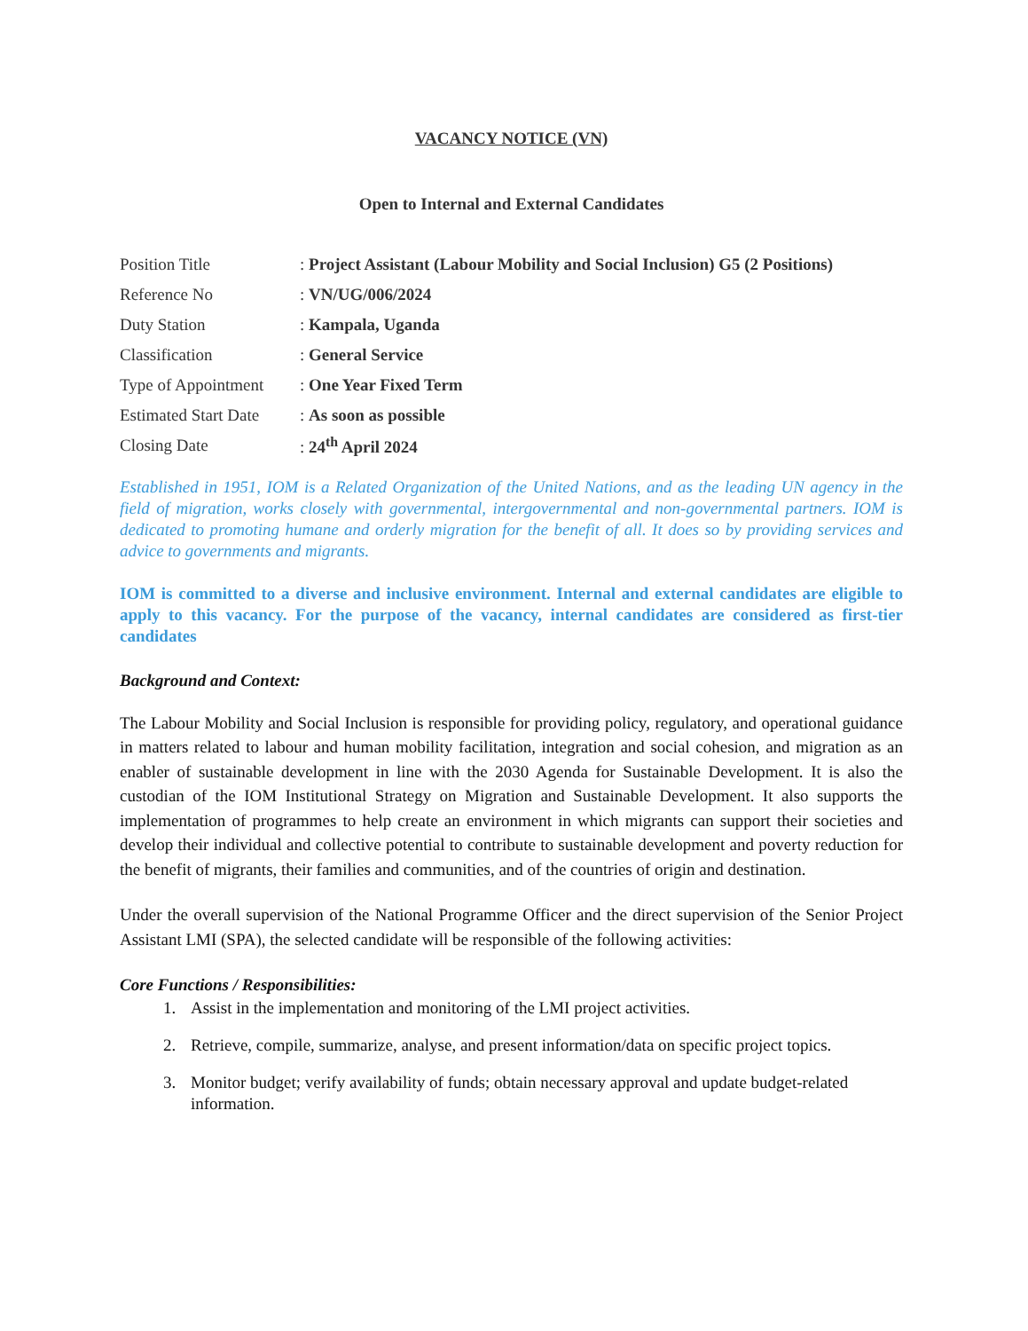VACANCY NOTICE (VN)
Open to Internal and External Candidates
| Position Title | : Project Assistant (Labour Mobility and Social Inclusion) G5 (2 Positions) |
| Reference No | : VN/UG/006/2024 |
| Duty Station | : Kampala, Uganda |
| Classification | : General Service |
| Type of Appointment | : One Year Fixed Term |
| Estimated Start Date | : As soon as possible |
| Closing Date | : 24<sup>th</sup> April 2024 |
Established in 1951, IOM is a Related Organization of the United Nations, and as the leading UN agency in the field of migration, works closely with governmental, intergovernmental and non-governmental partners. IOM is dedicated to promoting humane and orderly migration for the benefit of all. It does so by providing services and advice to governments and migrants.
IOM is committed to a diverse and inclusive environment. Internal and external candidates are eligible to apply to this vacancy. For the purpose of the vacancy, internal candidates are considered as first-tier candidates
Background and Context:
The Labour Mobility and Social Inclusion is responsible for providing policy, regulatory, and operational guidance in matters related to labour and human mobility facilitation, integration and social cohesion, and migration as an enabler of sustainable development in line with the 2030 Agenda for Sustainable Development. It is also the custodian of the IOM Institutional Strategy on Migration and Sustainable Development. It also supports the implementation of programmes to help create an environment in which migrants can support their societies and develop their individual and collective potential to contribute to sustainable development and poverty reduction for the benefit of migrants, their families and communities, and of the countries of origin and destination.
Under the overall supervision of the National Programme Officer and the direct supervision of the Senior Project Assistant LMI (SPA), the selected candidate will be responsible of the following activities:
Core Functions / Responsibilities:
1. Assist in the implementation and monitoring of the LMI project activities.
2. Retrieve, compile, summarize, analyse, and present information/data on specific project topics.
3. Monitor budget; verify availability of funds; obtain necessary approval and update budget-related information.